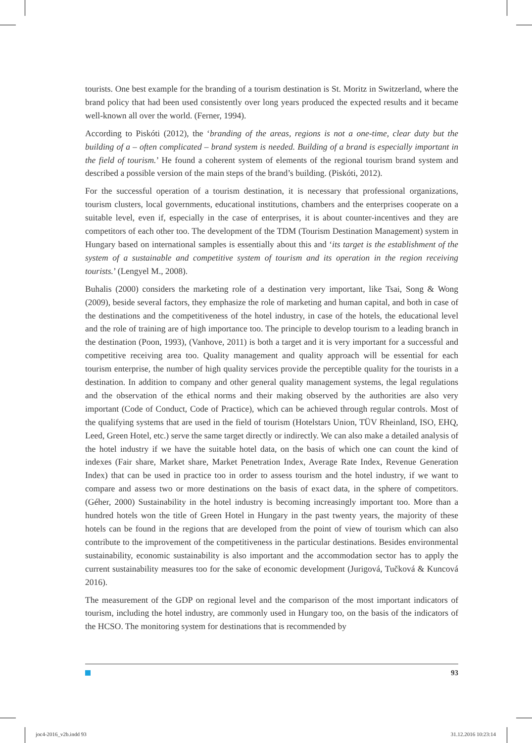tourists. One best example for the branding of a tourism destination is St. Moritz in Switzerland, where the brand policy that had been used consistently over long years produced the expected results and it became well-known all over the world. (Ferner, 1994).
According to Piskóti (2012), the ‘branding of the areas, regions is not a one-time, clear duty but the building of a – often complicated – brand system is needed. Building of a brand is especially important in the field of tourism.’ He found a coherent system of elements of the regional tourism brand system and described a possible version of the main steps of the brand’s building. (Piskóti, 2012).
For the successful operation of a tourism destination, it is necessary that professional organizations, tourism clusters, local governments, educational institutions, chambers and the enterprises cooperate on a suitable level, even if, especially in the case of enterprises, it is about counter-incentives and they are competitors of each other too. The development of the TDM (Tourism Destination Management) system in Hungary based on international samples is essentially about this and ‘its target is the establishment of the system of a sustainable and competitive system of tourism and its operation in the region receiving tourists.’ (Lengyel M., 2008).
Buhalis (2000) considers the marketing role of a destination very important, like Tsai, Song & Wong (2009), beside several factors, they emphasize the role of marketing and human capital, and both in case of the destinations and the competitiveness of the hotel industry, in case of the hotels, the educational level and the role of training are of high importance too. The principle to develop tourism to a leading branch in the destination (Poon, 1993), (Vanhove, 2011) is both a target and it is very important for a successful and competitive receiving area too. Quality management and quality approach will be essential for each tourism enterprise, the number of high quality services provide the perceptible quality for the tourists in a destination. In addition to company and other general quality management systems, the legal regulations and the observation of the ethical norms and their making observed by the authorities are also very important (Code of Conduct, Code of Practice), which can be achieved through regular controls. Most of the qualifying systems that are used in the field of tourism (Hotelstars Union, TÜV Rheinland, ISO, EHQ, Leed, Green Hotel, etc.) serve the same target directly or indirectly. We can also make a detailed analysis of the hotel industry if we have the suitable hotel data, on the basis of which one can count the kind of indexes (Fair share, Market share, Market Penetration Index, Average Rate Index, Revenue Generation Index) that can be used in practice too in order to assess tourism and the hotel industry, if we want to compare and assess two or more destinations on the basis of exact data, in the sphere of competitors. (Géher, 2000) Sustainability in the hotel industry is becoming increasingly important too. More than a hundred hotels won the title of Green Hotel in Hungary in the past twenty years, the majority of these hotels can be found in the regions that are developed from the point of view of tourism which can also contribute to the improvement of the competitiveness in the particular destinations. Besides environmental sustainability, economic sustainability is also important and the accommodation sector has to apply the current sustainability measures too for the sake of economic development (Jurigová, Tučková & Kuncová 2016).
The measurement of the GDP on regional level and the comparison of the most important indicators of tourism, including the hotel industry, are commonly used in Hungary too, on the basis of the indicators of the HCSO. The monitoring system for destinations that is recommended by
93
joc4-2016_v2b.indd 93 31.12.2016 10:23:14